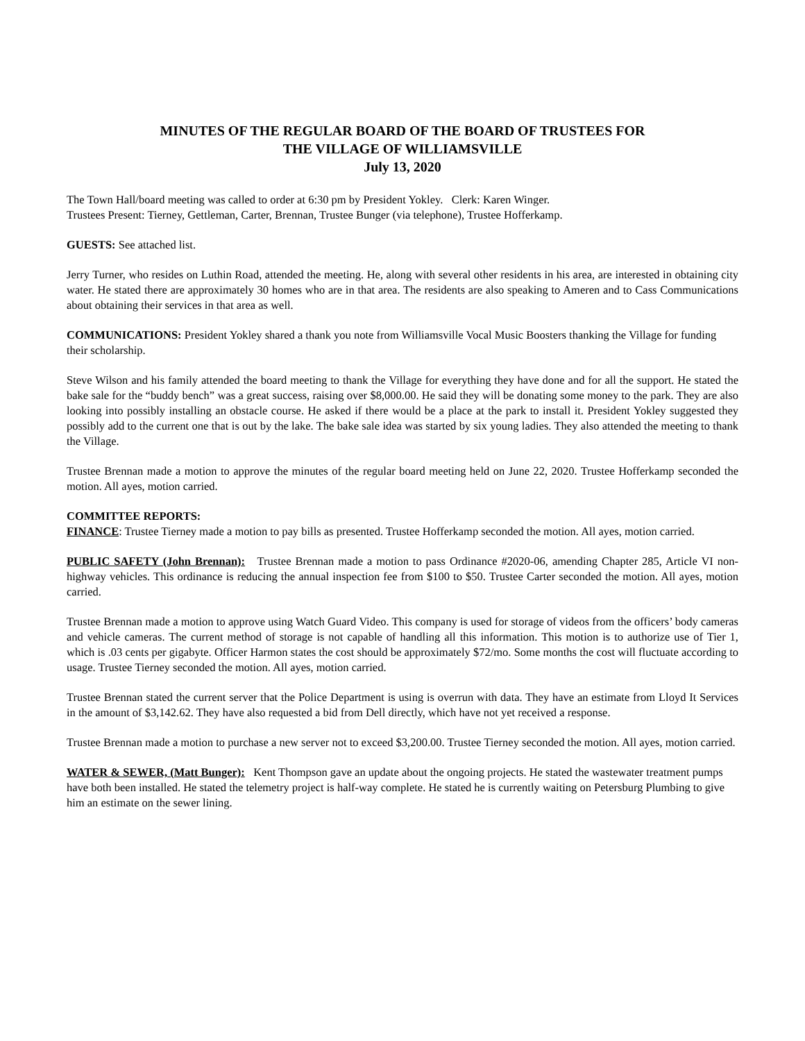MINUTES OF THE REGULAR BOARD OF THE BOARD OF TRUSTEES FOR
THE VILLAGE OF WILLIAMSVILLE
July 13, 2020
The Town Hall/board meeting was called to order at 6:30 pm by President Yokley. Clerk: Karen Winger.
Trustees Present: Tierney, Gettleman, Carter, Brennan, Trustee Bunger (via telephone), Trustee Hofferkamp.
GUESTS: See attached list.
Jerry Turner, who resides on Luthin Road, attended the meeting. He, along with several other residents in his area, are interested in obtaining city water. He stated there are approximately 30 homes who are in that area. The residents are also speaking to Ameren and to Cass Communications about obtaining their services in that area as well.
COMMUNICATIONS: President Yokley shared a thank you note from Williamsville Vocal Music Boosters thanking the Village for funding their scholarship.
Steve Wilson and his family attended the board meeting to thank the Village for everything they have done and for all the support. He stated the bake sale for the “buddy bench” was a great success, raising over $8,000.00. He said they will be donating some money to the park. They are also looking into possibly installing an obstacle course. He asked if there would be a place at the park to install it. President Yokley suggested they possibly add to the current one that is out by the lake. The bake sale idea was started by six young ladies. They also attended the meeting to thank the Village.
Trustee Brennan made a motion to approve the minutes of the regular board meeting held on June 22, 2020. Trustee Hofferkamp seconded the motion. All ayes, motion carried.
COMMITTEE REPORTS:
FINANCE: Trustee Tierney made a motion to pay bills as presented. Trustee Hofferkamp seconded the motion. All ayes, motion carried.
PUBLIC SAFETY (John Brennan): Trustee Brennan made a motion to pass Ordinance #2020-06, amending Chapter 285, Article VI non-highway vehicles. This ordinance is reducing the annual inspection fee from $100 to $50. Trustee Carter seconded the motion. All ayes, motion carried.
Trustee Brennan made a motion to approve using Watch Guard Video. This company is used for storage of videos from the officers’ body cameras and vehicle cameras. The current method of storage is not capable of handling all this information. This motion is to authorize use of Tier 1, which is .03 cents per gigabyte. Officer Harmon states the cost should be approximately $72/mo. Some months the cost will fluctuate according to usage. Trustee Tierney seconded the motion. All ayes, motion carried.
Trustee Brennan stated the current server that the Police Department is using is overrun with data. They have an estimate from Lloyd It Services in the amount of $3,142.62. They have also requested a bid from Dell directly, which have not yet received a response.
Trustee Brennan made a motion to purchase a new server not to exceed $3,200.00. Trustee Tierney seconded the motion. All ayes, motion carried.
WATER & SEWER, (Matt Bunger): Kent Thompson gave an update about the ongoing projects. He stated the wastewater treatment pumps have both been installed. He stated the telemetry project is half-way complete. He stated he is currently waiting on Petersburg Plumbing to give him an estimate on the sewer lining.